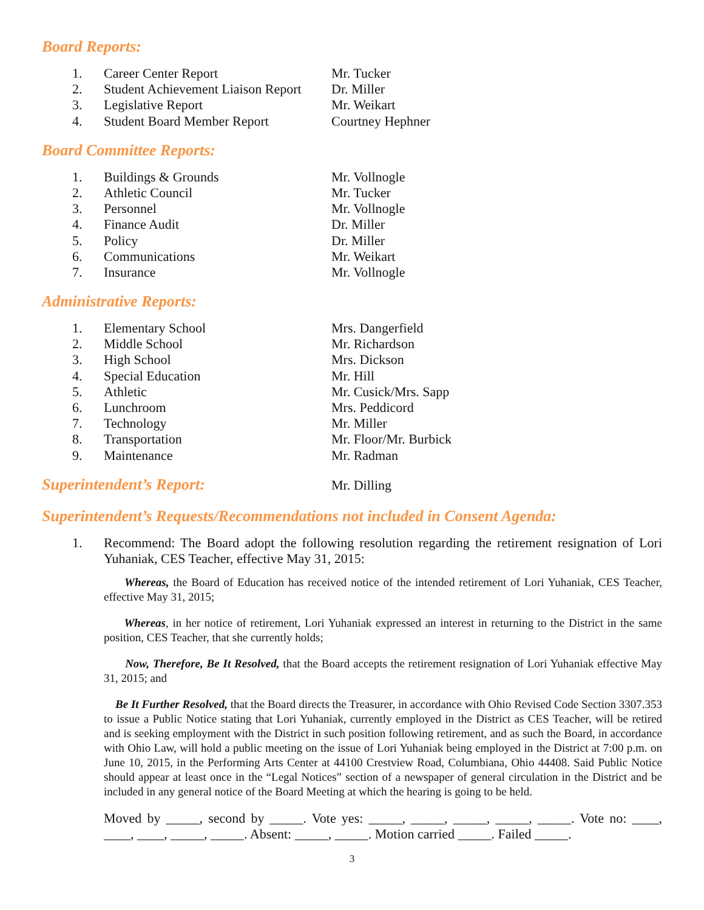Board Reports:
1. Career Center Report Mr. Tucker
2. Student Achievement Liaison Report Dr. Miller
3. Legislative Report Mr. Weikart
4. Student Board Member Report Courtney Hephner
Board Committee Reports:
1. Buildings & Grounds Mr. Vollnogle
2. Athletic Council Mr. Tucker
3. Personnel Mr. Vollnogle
4. Finance Audit Dr. Miller
5. Policy Dr. Miller
6. Communications Mr. Weikart
7. Insurance Mr. Vollnogle
Administrative Reports:
1. Elementary School Mrs. Dangerfield
2. Middle School Mr. Richardson
3. High School Mrs. Dickson
4. Special Education Mr. Hill
5. Athletic Mr. Cusick/Mrs. Sapp
6. Lunchroom Mrs. Peddicord
7. Technology Mr. Miller
8. Transportation Mr. Floor/Mr. Burbick
9. Maintenance Mr. Radman
Superintendent’s Report:
Mr. Dilling
Superintendent’s Requests/Recommendations not included in Consent Agenda:
1. Recommend: The Board adopt the following resolution regarding the retirement resignation of Lori Yuhaniak, CES Teacher, effective May 31, 2015:
Whereas, the Board of Education has received notice of the intended retirement of Lori Yuhaniak, CES Teacher, effective May 31, 2015;
Whereas, in her notice of retirement, Lori Yuhaniak expressed an interest in returning to the District in the same position, CES Teacher, that she currently holds;
Now, Therefore, Be It Resolved, that the Board accepts the retirement resignation of Lori Yuhaniak effective May 31, 2015; and
Be It Further Resolved, that the Board directs the Treasurer, in accordance with Ohio Revised Code Section 3307.353 to issue a Public Notice stating that Lori Yuhaniak, currently employed in the District as CES Teacher, will be retired and is seeking employment with the District in such position following retirement, and as such the Board, in accordance with Ohio Law, will hold a public meeting on the issue of Lori Yuhaniak being employed in the District at 7:00 p.m. on June 10, 2015, in the Performing Arts Center at 44100 Crestview Road, Columbiana, Ohio 44408. Said Public Notice should appear at least once in the “Legal Notices” section of a newspaper of general circulation in the District and be included in any general notice of the Board Meeting at which the hearing is going to be held.
Moved by _____, second by _____. Vote yes: _____, _____, _____, _____, _____. Vote no: ____, ____, ____, _____, _____. Absent: _____, _____. Motion carried _____. Failed _____.
3